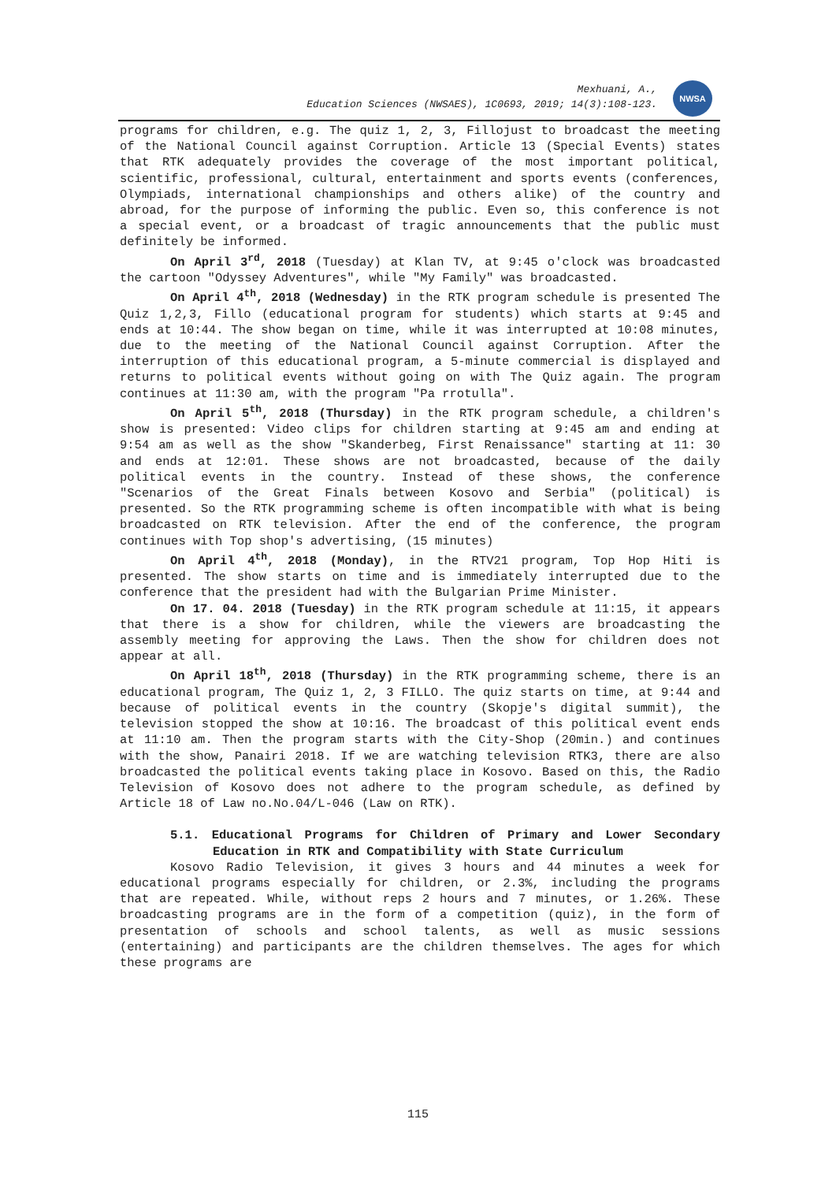Mexhuani, A.,
Education Sciences (NWSAES), 1C0693, 2019; 14(3):108-123.
NWSA
programs for children, e.g. The quiz 1, 2, 3, Fillojust to broadcast the meeting of the National Council against Corruption. Article 13 (Special Events) states that RTK adequately provides the coverage of the most important political, scientific, professional, cultural, entertainment and sports events (conferences, Olympiads, international championships and others alike) of the country and abroad, for the purpose of informing the public. Even so, this conference is not a special event, or a broadcast of tragic announcements that the public must definitely be informed.
On April 3<sup>rd</sup>, 2018 (Tuesday) at Klan TV, at 9:45 o'clock was broadcasted the cartoon "Odyssey Adventures", while "My Family" was broadcasted.
On April 4<sup>th</sup>, 2018 (Wednesday) in the RTK program schedule is presented The Quiz 1,2,3, Fillo (educational program for students) which starts at 9:45 and ends at 10:44. The show began on time, while it was interrupted at 10:08 minutes, due to the meeting of the National Council against Corruption. After the interruption of this educational program, a 5-minute commercial is displayed and returns to political events without going on with The Quiz again. The program continues at 11:30 am, with the program "Pa rrotulla".
On April 5<sup>th</sup>, 2018 (Thursday) in the RTK program schedule, a children's show is presented: Video clips for children starting at 9:45 am and ending at 9:54 am as well as the show "Skanderbeg, First Renaissance" starting at 11: 30 and ends at 12:01. These shows are not broadcasted, because of the daily political events in the country. Instead of these shows, the conference "Scenarios of the Great Finals between Kosovo and Serbia" (political) is presented. So the RTK programming scheme is often incompatible with what is being broadcasted on RTK television. After the end of the conference, the program continues with Top shop's advertising, (15 minutes)
On April 4<sup>th</sup>, 2018 (Monday), in the RTV21 program, Top Hop Hiti is presented. The show starts on time and is immediately interrupted due to the conference that the president had with the Bulgarian Prime Minister.
On 17. 04. 2018 (Tuesday) in the RTK program schedule at 11:15, it appears that there is a show for children, while the viewers are broadcasting the assembly meeting for approving the Laws. Then the show for children does not appear at all.
On April 18<sup>th</sup>, 2018 (Thursday) in the RTK programming scheme, there is an educational program, The Quiz 1, 2, 3 FILLO. The quiz starts on time, at 9:44 and because of political events in the country (Skopje's digital summit), the television stopped the show at 10:16. The broadcast of this political event ends at 11:10 am. Then the program starts with the City-Shop (20min.) and continues with the show, Panairi 2018. If we are watching television RTK3, there are also broadcasted the political events taking place in Kosovo. Based on this, the Radio Television of Kosovo does not adhere to the program schedule, as defined by Article 18 of Law no.No.04/L-046 (Law on RTK).
5.1. Educational Programs for Children of Primary and Lower Secondary Education in RTK and Compatibility with State Curriculum
Kosovo Radio Television, it gives 3 hours and 44 minutes a week for educational programs especially for children, or 2.3%, including the programs that are repeated. While, without reps 2 hours and 7 minutes, or 1.26%. These broadcasting programs are in the form of a competition (quiz), in the form of presentation of schools and school talents, as well as music sessions (entertaining) and participants are the children themselves. The ages for which these programs are
115